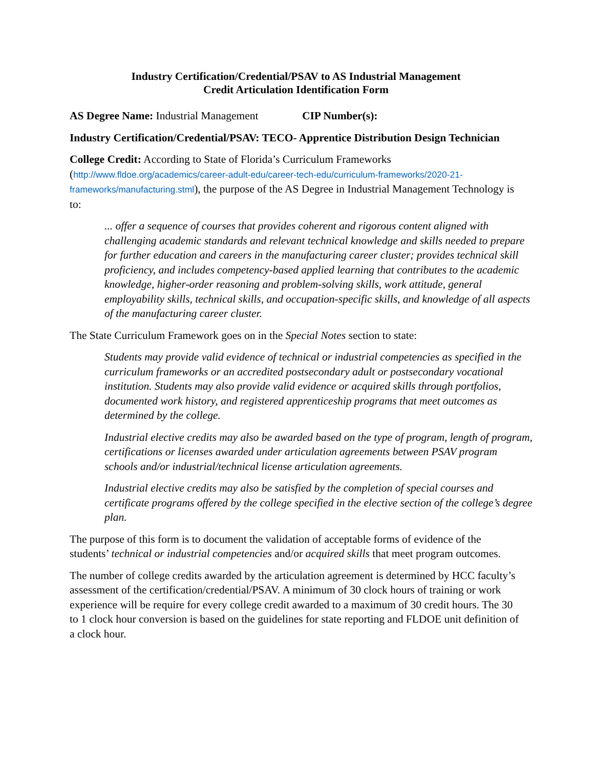Industry Certification/Credential/PSAV to AS Industrial Management
Credit Articulation Identification Form
AS Degree Name: Industrial Management CIP Number(s):
Industry Certification/Credential/PSAV: TECO- Apprentice Distribution Design Technician
College Credit: According to State of Florida’s Curriculum Frameworks (http://www.fldoe.org/academics/career-adult-edu/career-tech-edu/curriculum-frameworks/2020-21-frameworks/manufacturing.stml), the purpose of the AS Degree in Industrial Management Technology is to:
... offer a sequence of courses that provides coherent and rigorous content aligned with challenging academic standards and relevant technical knowledge and skills needed to prepare for further education and careers in the manufacturing career cluster; provides technical skill proficiency, and includes competency-based applied learning that contributes to the academic knowledge, higher-order reasoning and problem-solving skills, work attitude, general employability skills, technical skills, and occupation-specific skills, and knowledge of all aspects of the manufacturing career cluster.
The State Curriculum Framework goes on in the Special Notes section to state:
Students may provide valid evidence of technical or industrial competencies as specified in the curriculum frameworks or an accredited postsecondary adult or postsecondary vocational institution. Students may also provide valid evidence or acquired skills through portfolios, documented work history, and registered apprenticeship programs that meet outcomes as determined by the college.
Industrial elective credits may also be awarded based on the type of program, length of program, certifications or licenses awarded under articulation agreements between PSAV program schools and/or industrial/technical license articulation agreements.
Industrial elective credits may also be satisfied by the completion of special courses and certificate programs offered by the college specified in the elective section of the college’s degree plan.
The purpose of this form is to document the validation of acceptable forms of evidence of the students’ technical or industrial competencies and/or acquired skills that meet program outcomes.
The number of college credits awarded by the articulation agreement is determined by HCC faculty’s assessment of the certification/credential/PSAV. A minimum of 30 clock hours of training or work experience will be require for every college credit awarded to a maximum of 30 credit hours. The 30 to 1 clock hour conversion is based on the guidelines for state reporting and FLDOE unit definition of a clock hour.